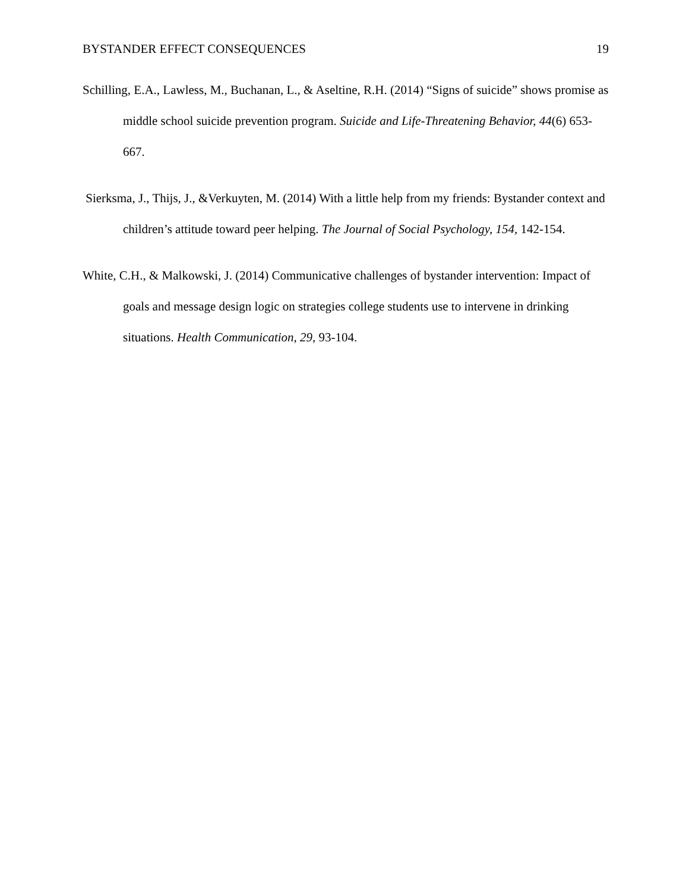BYSTANDER EFFECT CONSEQUENCES 19
Schilling, E.A., Lawless, M., Buchanan, L., & Aseltine, R.H. (2014) “Signs of suicide” shows promise as middle school suicide prevention program. Suicide and Life-Threatening Behavior, 44(6) 653-667.
Sierksma, J., Thijs, J., &Verkuyten, M. (2014) With a little help from my friends: Bystander context and children’s attitude toward peer helping. The Journal of Social Psychology, 154, 142-154.
White, C.H., & Malkowski, J. (2014) Communicative challenges of bystander intervention: Impact of goals and message design logic on strategies college students use to intervene in drinking situations. Health Communication, 29, 93-104.